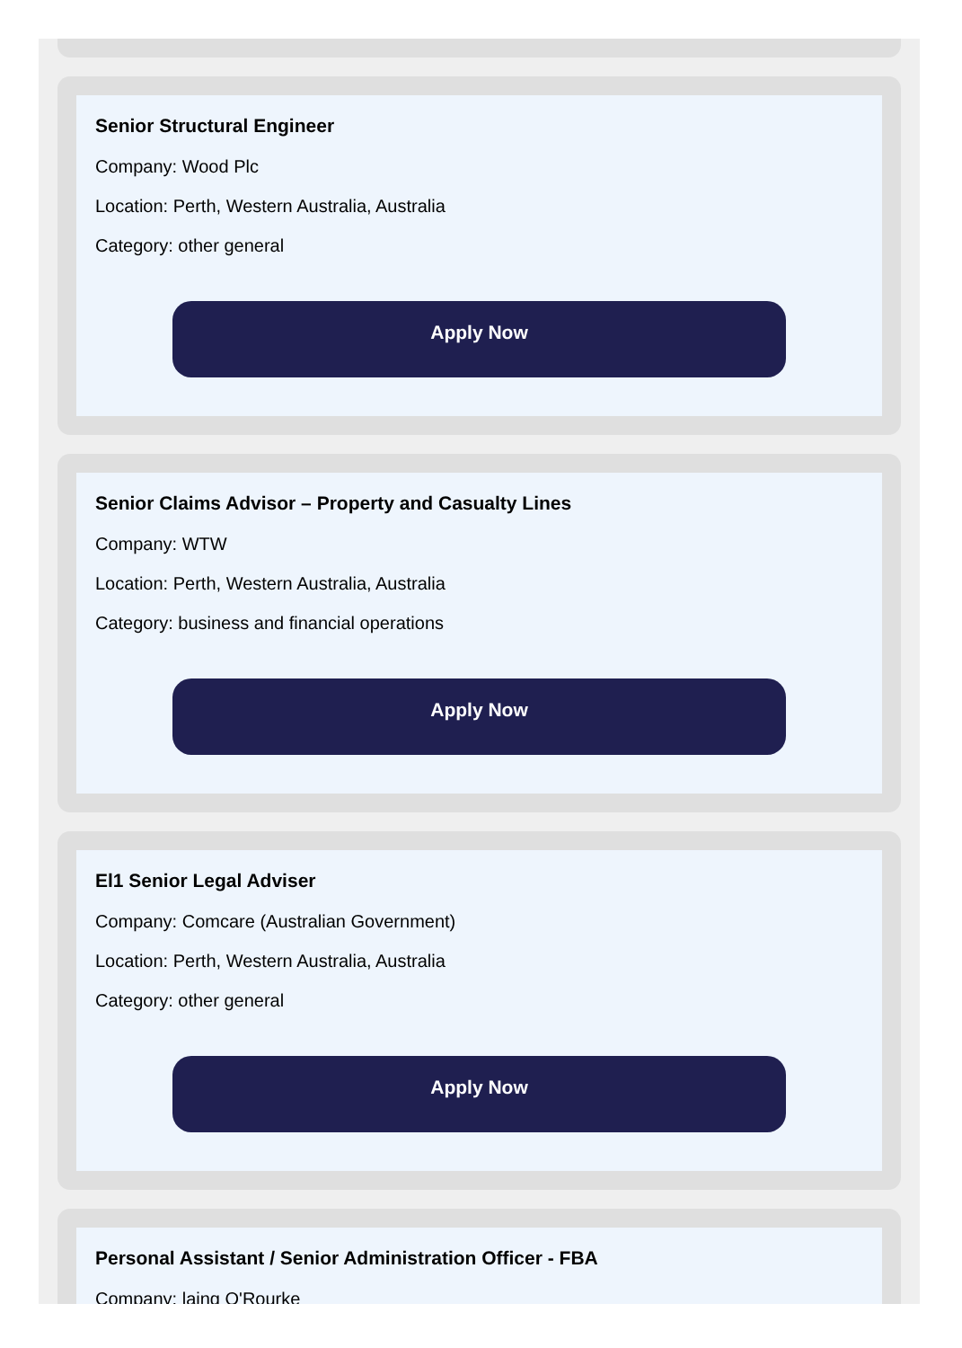Senior Structural Engineer
Company: Wood Plc
Location: Perth, Western Australia, Australia
Category: other general
Apply Now
Senior Claims Advisor – Property and Casualty Lines
Company: WTW
Location: Perth, Western Australia, Australia
Category: business and financial operations
Apply Now
El1 Senior Legal Adviser
Company: Comcare (Australian Government)
Location: Perth, Western Australia, Australia
Category: other general
Apply Now
Personal Assistant / Senior Administration Officer - FBA
Company: laing O'Rourke